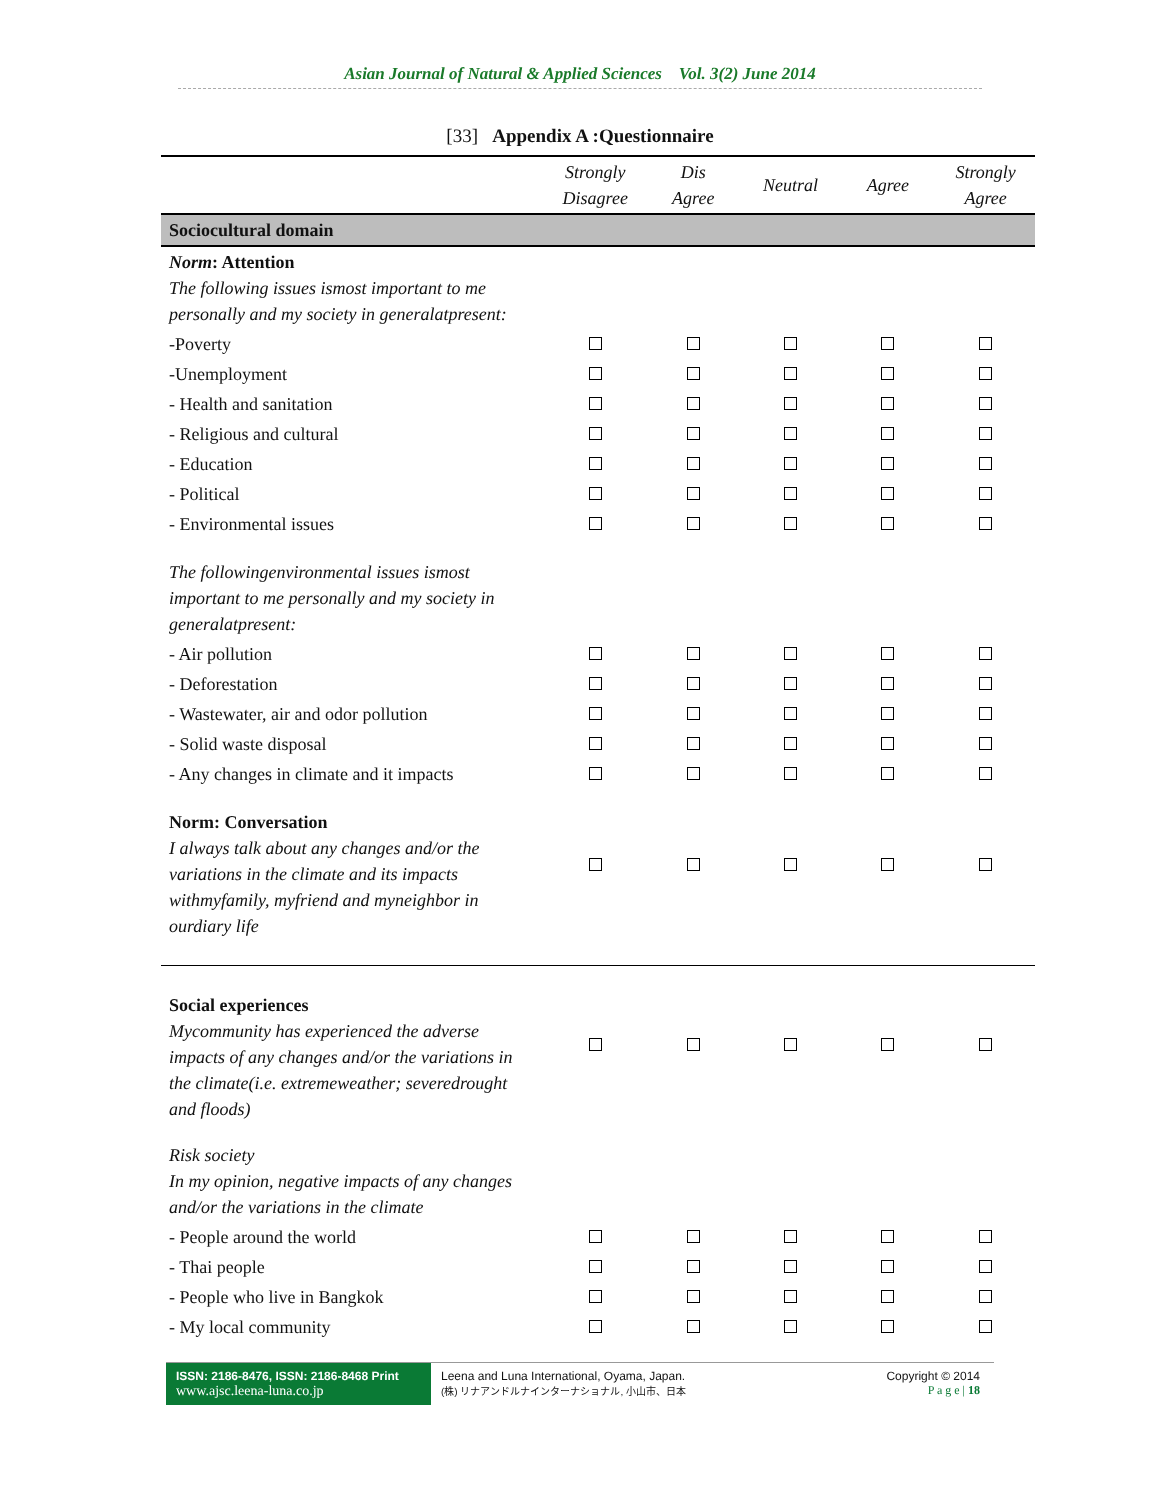Asian Journal of Natural & Applied Sciences Vol. 3(2) June 2014
[33] Appendix A :Questionnaire
| | Strongly Disagree | Dis Agree | Neutral | Agree | Strongly Agree |
| --- | --- | --- | --- | --- | --- |
| Sociocultural domain | | | | | |
| Norm : Attention The following issues ismost important to me personally and my society in generalatpresent: | | | | | |
| -Poverty | | | | | |
| -Unemployment | | | | | |
| - Health and sanitation | | | | | |
| - Religious and cultural | | | | | |
| - Education | | | | | |
| - Political | | | | | |
| - Environmental issues | | | | | |
| The followingenvironmental issues ismost important to me personally and my society in generalatpresent: | | | | | |
| - Air pollution | | | | | |
| - Deforestation | | | | | |
| - Wastewater, air and odor pollution | | | | | |
| - Solid waste disposal | | | | | |
| - Any changes in climate and it impacts | | | | | |
| Norm: Conversation I always talk about any changes and/or the variations in the climate and its impacts withmyfamily, myfriend and myneighbor in ourdiary life | | | | | |
| Social experiences Mycommunity has experienced the adverse impacts of any changes and/or the variations in the climate(i.e. extremeweather; severedrought and floods) | | | | | |
| Risk society In my opinion, negative impacts of any changes and/or the variations in the climate | | | | | |
| - People around the world | | | | | |
| - Thai people | | | | | |
| - People who live in Bangkok | | | | | |
| - My local community | | | | | |
ISSN: 2186-8476, ISSN: 2186-8468 Print
www.ajsc.leena-luna.co.jp
Leena and Luna International, Oyama, Japan.
(株) リナアンドルナインターナショナル, 小山市、日本
Copyright © 2014
P a g e | 18